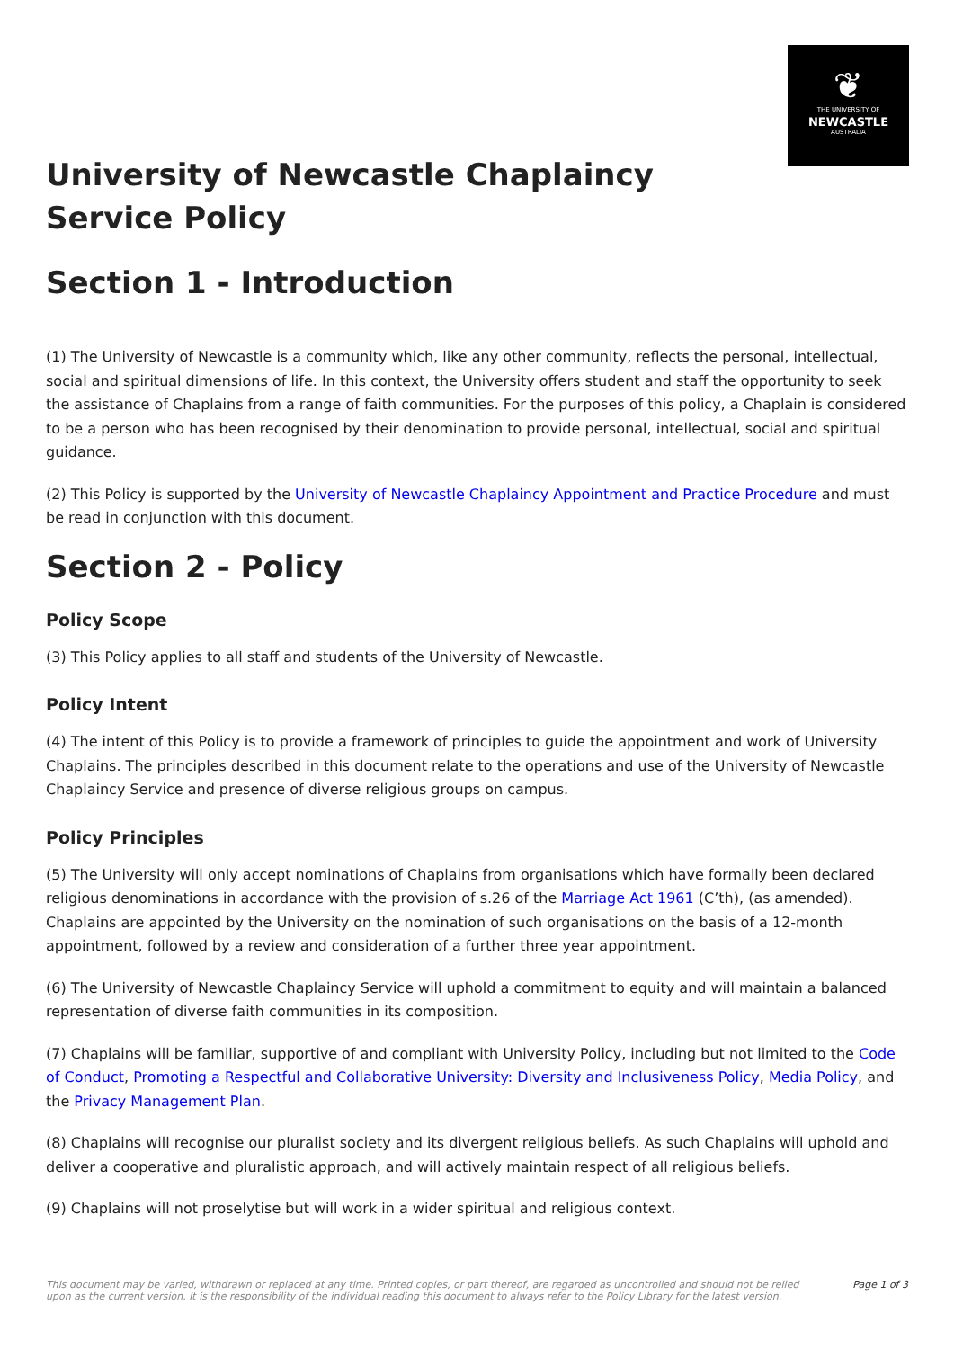❦
THE UNIVERSITY OF
NEWCASTLE
AUSTRALIA
University of Newcastle Chaplaincy Service Policy
Section 1 - Introduction
(1) The University of Newcastle is a community which, like any other community, reflects the personal, intellectual, social and spiritual dimensions of life. In this context, the University offers student and staff the opportunity to seek the assistance of Chaplains from a range of faith communities. For the purposes of this policy, a Chaplain is considered to be a person who has been recognised by their denomination to provide personal, intellectual, social and spiritual guidance.
(2) This Policy is supported by the University of Newcastle Chaplaincy Appointment and Practice Procedure and must be read in conjunction with this document.
Section 2 - Policy
Policy Scope
(3) This Policy applies to all staff and students of the University of Newcastle.
Policy Intent
(4) The intent of this Policy is to provide a framework of principles to guide the appointment and work of University Chaplains. The principles described in this document relate to the operations and use of the University of Newcastle Chaplaincy Service and presence of diverse religious groups on campus.
Policy Principles
(5) The University will only accept nominations of Chaplains from organisations which have formally been declared religious denominations in accordance with the provision of s.26 of the Marriage Act 1961 (C’th), (as amended). Chaplains are appointed by the University on the nomination of such organisations on the basis of a 12-month appointment, followed by a review and consideration of a further three year appointment.
(6) The University of Newcastle Chaplaincy Service will uphold a commitment to equity and will maintain a balanced representation of diverse faith communities in its composition.
(7) Chaplains will be familiar, supportive of and compliant with University Policy, including but not limited to the Code of Conduct, Promoting a Respectful and Collaborative University: Diversity and Inclusiveness Policy, Media Policy, and the Privacy Management Plan.
(8) Chaplains will recognise our pluralist society and its divergent religious beliefs. As such Chaplains will uphold and deliver a cooperative and pluralistic approach, and will actively maintain respect of all religious beliefs.
(9) Chaplains will not proselytise but will work in a wider spiritual and religious context.
This document may be varied, withdrawn or replaced at any time. Printed copies, or part thereof, are regarded as uncontrolled and should not be relied upon as the current version. It is the responsibility of the individual reading this document to always refer to the Policy Library for the latest version. Page 1 of 3